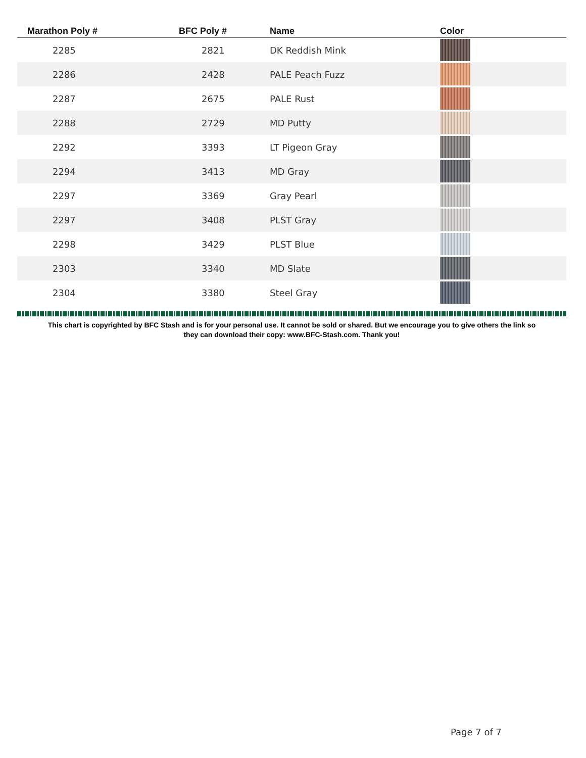| Marathon Poly # | BFC Poly # | Name | Color |
| --- | --- | --- | --- |
| 2285 | 2821 | DK Reddish Mink | |
| 2286 | 2428 | PALE Peach Fuzz | |
| 2287 | 2675 | PALE Rust | |
| 2288 | 2729 | MD Putty | |
| 2292 | 3393 | LT Pigeon Gray | |
| 2294 | 3413 | MD Gray | |
| 2297 | 3369 | Gray Pearl | |
| 2297 | 3408 | PLST Gray | |
| 2298 | 3429 | PLST Blue | |
| 2303 | 3340 | MD Slate | |
| 2304 | 3380 | Steel Gray | |
This chart is copyrighted by BFC Stash and is for your personal use. It cannot be sold or shared. But we encourage you to give others the link so
they can download their copy: www.BFC-Stash.com. Thank you!
Page 7 of 7